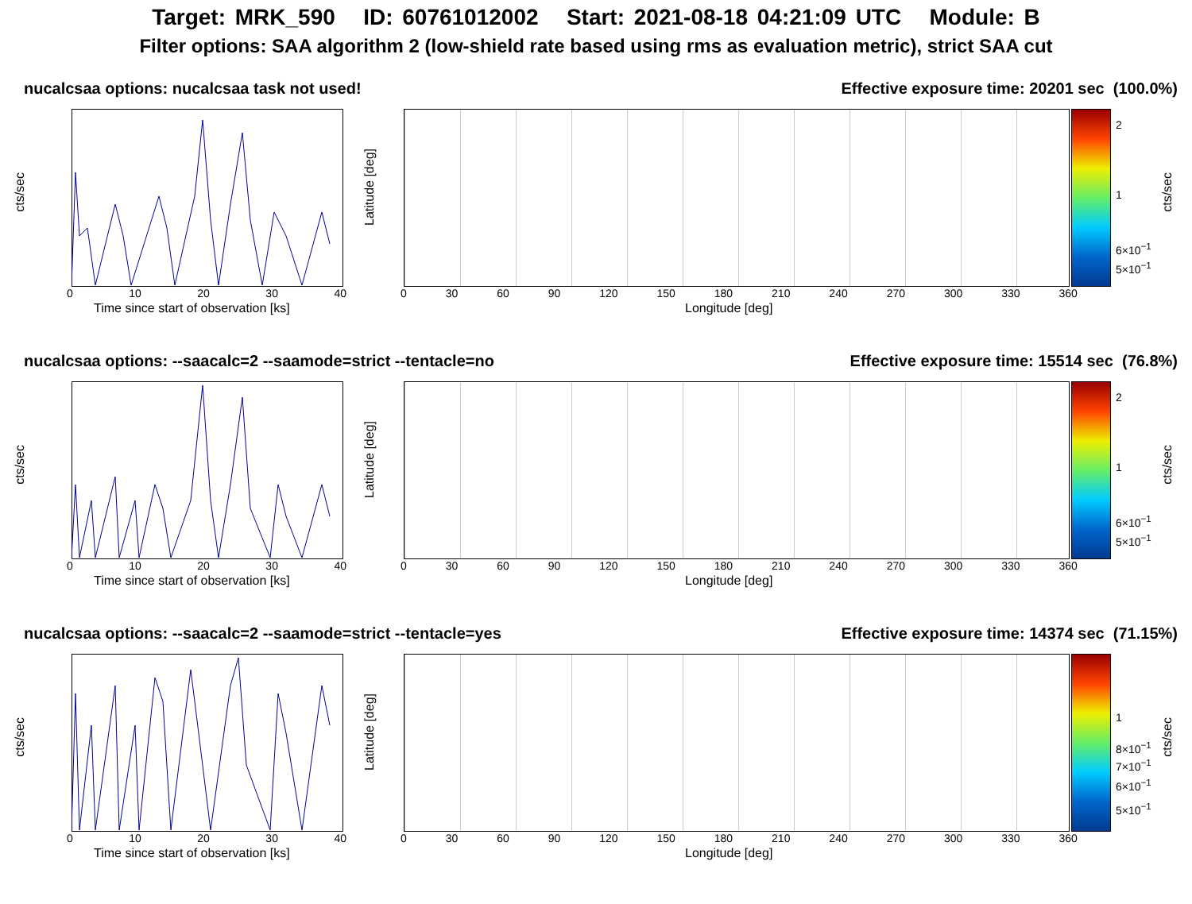Target: MRK_590 ID: 60761012002 Start: 2021-08-18 04:21:09 UTC Module: B
Filter options: SAA algorithm 2 (low-shield rate based using rms as evaluation metric), strict SAA cut
nucalcsaa options: nucalcsaa task not used! Effective exposure time: 20201 sec (100.0%)
cts/sec
0 10 20 30 40
Time since start of observation [ks]
Latitude [deg]
0 30 60 90 120 150 180 210 240 270 300 330 360
Longitude [deg]
2
1
6×10<sup>−1</sup>
5×10<sup>−1</sup>
cts/sec
nucalcsaa options: --saacalc=2 --saamode=strict --tentacle=no Effective exposure time: 15514 sec (76.8%)
cts/sec
0 10 20 30 40
Time since start of observation [ks]
Latitude [deg]
0 30 60 90 120 150 180 210 240 270 300 330 360
Longitude [deg]
2
1
6×10<sup>−1</sup>
5×10<sup>−1</sup>
cts/sec
nucalcsaa options: --saacalc=2 --saamode=strict --tentacle=yes Effective exposure time: 14374 sec (71.15%)
cts/sec
0 10 20 30 40
Time since start of observation [ks]
Latitude [deg]
0 30 60 90 120 150 180 210 240 270 300 330 360
Longitude [deg]
1
8×10<sup>−1</sup>
7×10<sup>−1</sup>
6×10<sup>−1</sup>
5×10<sup>−1</sup>
cts/sec